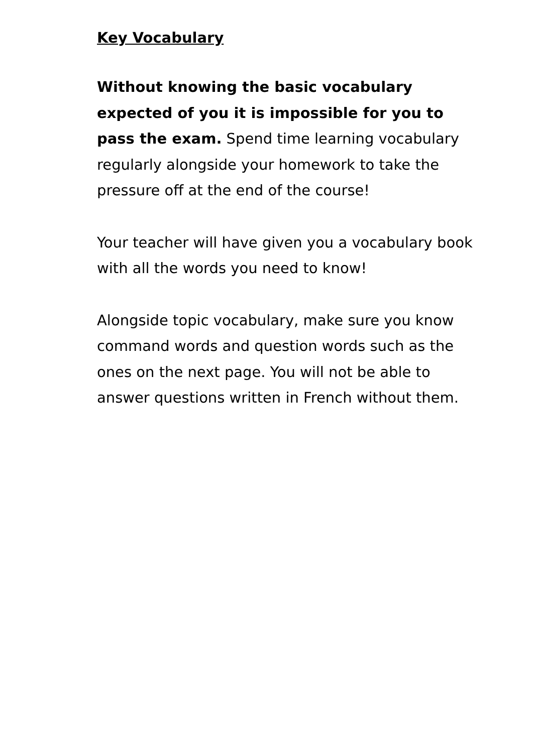Key Vocabulary
Without knowing the basic vocabulary expected of you it is impossible for you to pass the exam. Spend time learning vocabulary regularly alongside your homework to take the pressure off at the end of the course!
Your teacher will have given you a vocabulary book with all the words you need to know!
Alongside topic vocabulary, make sure you know command words and question words such as the ones on the next page. You will not be able to answer questions written in French without them.